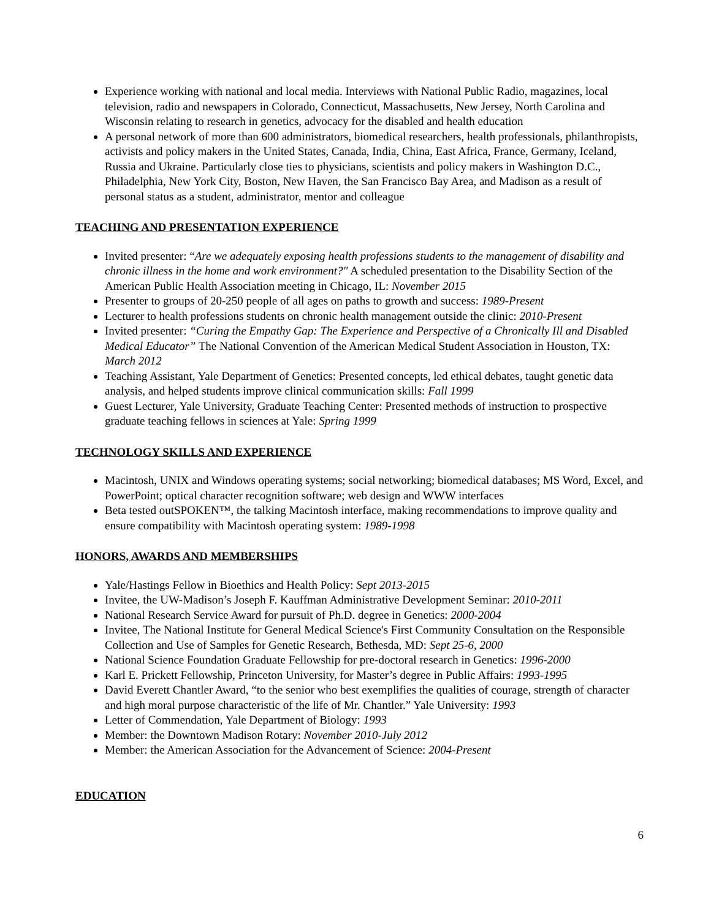Experience working with national and local media. Interviews with National Public Radio, magazines, local television, radio and newspapers in Colorado, Connecticut, Massachusetts, New Jersey, North Carolina and Wisconsin relating to research in genetics, advocacy for the disabled and health education
A personal network of more than 600 administrators, biomedical researchers, health professionals, philanthropists, activists and policy makers in the United States, Canada, India, China, East Africa, France, Germany, Iceland, Russia and Ukraine. Particularly close ties to physicians, scientists and policy makers in Washington D.C., Philadelphia, New York City, Boston, New Haven, the San Francisco Bay Area, and Madison as a result of personal status as a student, administrator, mentor and colleague
TEACHING AND PRESENTATION EXPERIENCE
Invited presenter: “Are we adequately exposing health professions students to the management of disability and chronic illness in the home and work environment?" A scheduled presentation to the Disability Section of the American Public Health Association meeting in Chicago, IL: November 2015
Presenter to groups of 20-250 people of all ages on paths to growth and success: 1989-Present
Lecturer to health professions students on chronic health management outside the clinic: 2010-Present
Invited presenter: “Curing the Empathy Gap: The Experience and Perspective of a Chronically Ill and Disabled Medical Educator” The National Convention of the American Medical Student Association in Houston, TX: March 2012
Teaching Assistant, Yale Department of Genetics: Presented concepts, led ethical debates, taught genetic data analysis, and helped students improve clinical communication skills: Fall 1999
Guest Lecturer, Yale University, Graduate Teaching Center: Presented methods of instruction to prospective graduate teaching fellows in sciences at Yale: Spring 1999
TECHNOLOGY SKILLS AND EXPERIENCE
Macintosh, UNIX and Windows operating systems; social networking; biomedical databases; MS Word, Excel, and PowerPoint; optical character recognition software; web design and WWW interfaces
Beta tested outSPOKEN™, the talking Macintosh interface, making recommendations to improve quality and ensure compatibility with Macintosh operating system: 1989-1998
HONORS, AWARDS AND MEMBERSHIPS
Yale/Hastings Fellow in Bioethics and Health Policy: Sept 2013-2015
Invitee, the UW-Madison’s Joseph F. Kauffman Administrative Development Seminar: 2010-2011
National Research Service Award for pursuit of Ph.D. degree in Genetics: 2000-2004
Invitee, The National Institute for General Medical Science's First Community Consultation on the Responsible Collection and Use of Samples for Genetic Research, Bethesda, MD: Sept 25-6, 2000
National Science Foundation Graduate Fellowship for pre-doctoral research in Genetics: 1996-2000
Karl E. Prickett Fellowship, Princeton University, for Master’s degree in Public Affairs: 1993-1995
David Everett Chantler Award, “to the senior who best exemplifies the qualities of courage, strength of character and high moral purpose characteristic of the life of Mr. Chantler.” Yale University: 1993
Letter of Commendation, Yale Department of Biology: 1993
Member: the Downtown Madison Rotary: November 2010-July 2012
Member: the American Association for the Advancement of Science: 2004-Present
EDUCATION
6